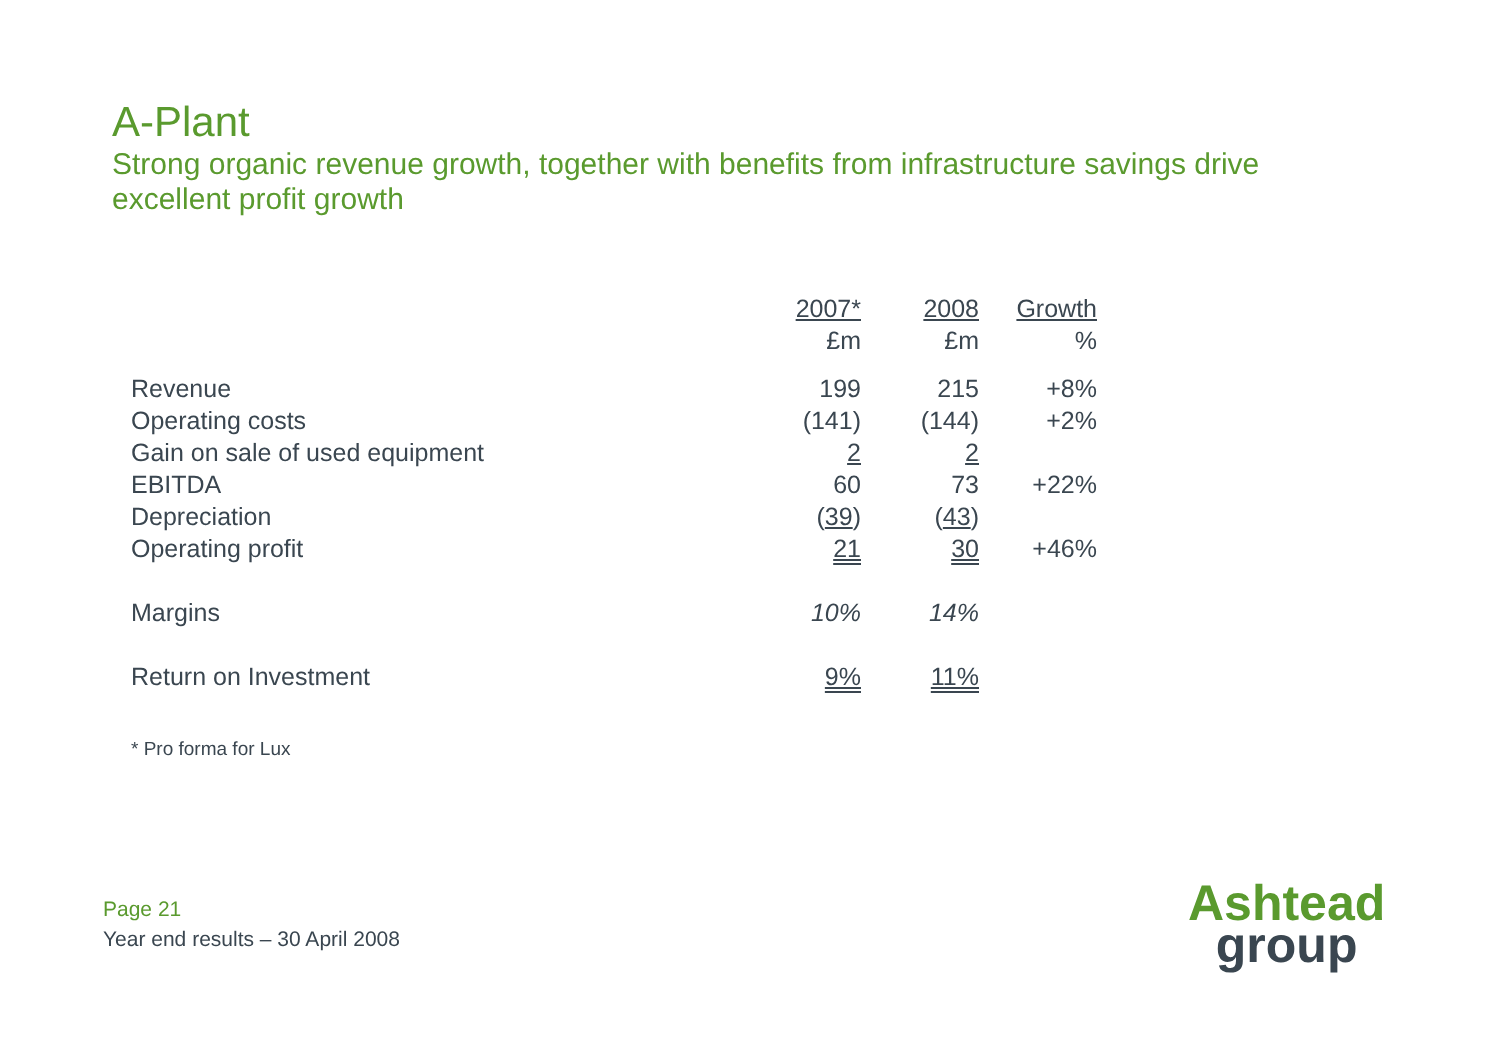A-Plant
Strong organic revenue growth, together with benefits from infrastructure savings drive excellent profit growth
| | 2007* £m | 2008 £m | Growth % |
| --- | --- | --- | --- |
| Revenue | 199 | 215 | +8% |
| Operating costs | (141) | (144) | +2% |
| Gain on sale of used equipment | 2 | 2 | |
| EBITDA | 60 | 73 | +22% |
| Depreciation | ( 39 ) | ( 43 ) | |
| Operating profit | 21 | 30 | +46% |
| Margins | 10% | 14% | |
| Return on Investment | 9% | 11% | |
* Pro forma for Lux
Page 21
Year end results – 30 April 2008
Ashtead
group